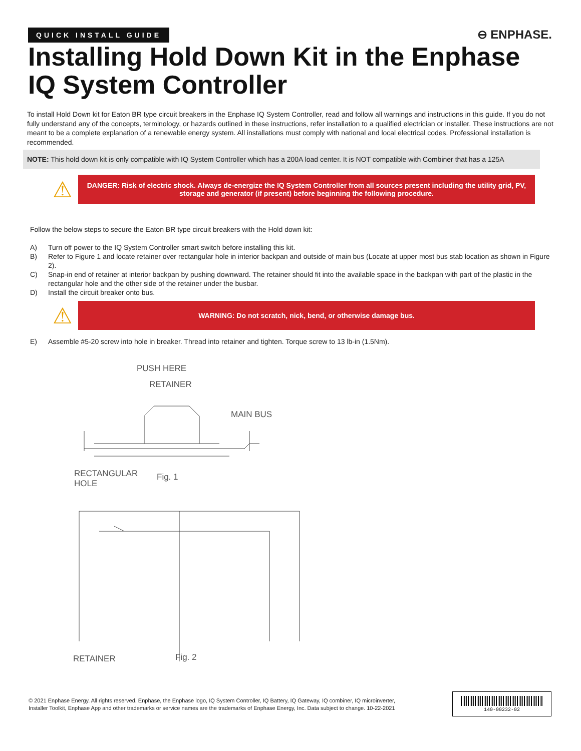QUICK INSTALL GUIDE
⊖ ENPHASE.
Installing Hold Down Kit in the Enphase IQ System Controller
To install Hold Down kit for Eaton BR type circuit breakers in the Enphase IQ System Controller, read and follow all warnings and instructions in this guide. If you do not fully understand any of the concepts, terminology, or hazards outlined in these instructions, refer installation to a qualified electrician or installer. These instructions are not meant to be a complete explanation of a renewable energy system. All installations must comply with national and local electrical codes. Professional installation is recommended.
NOTE: This hold down kit is only compatible with IQ System Controller which has a 200A load center. It is NOT compatible with Combiner that has a 125A
⚠
DANGER: Risk of electric shock. Always de-energize the IQ System Controller from all sources present including the utility grid, PV, storage and generator (if present) before beginning the following procedure.
Follow the below steps to secure the Eaton BR type circuit breakers with the Hold down kit:
A) Turn off power to the IQ System Controller smart switch before installing this kit.
B) Refer to Figure 1 and locate retainer over rectangular hole in interior backpan and outside of main bus (Locate at upper most bus stab location as shown in Figure 2).
C) Snap-in end of retainer at interior backpan by pushing downward. The retainer should fit into the available space in the backpan with part of the plastic in the rectangular hole and the other side of the retainer under the busbar.
D) Install the circuit breaker onto bus.
⚠
WARNING: Do not scratch, nick, bend, or otherwise damage bus.
E) Assemble #5-20 screw into hole in breaker. Thread into retainer and tighten. Torque screw to 13 lb-in (1.5Nm).
PUSH HERE
RETAINER
MAIN BUS
RECTANGULAR
HOLE
Fig. 1
RETAINER
Fig. 2
© 2021 Enphase Energy. All rights reserved. Enphase, the Enphase logo, IQ System Controller, IQ Battery, IQ Gateway, IQ combiner, IQ microinverter, Installer Toolkit, Enphase App and other trademarks or service names are the trademarks of Enphase Energy, Inc. Data subject to change. 10-22-2021
140-00232-02